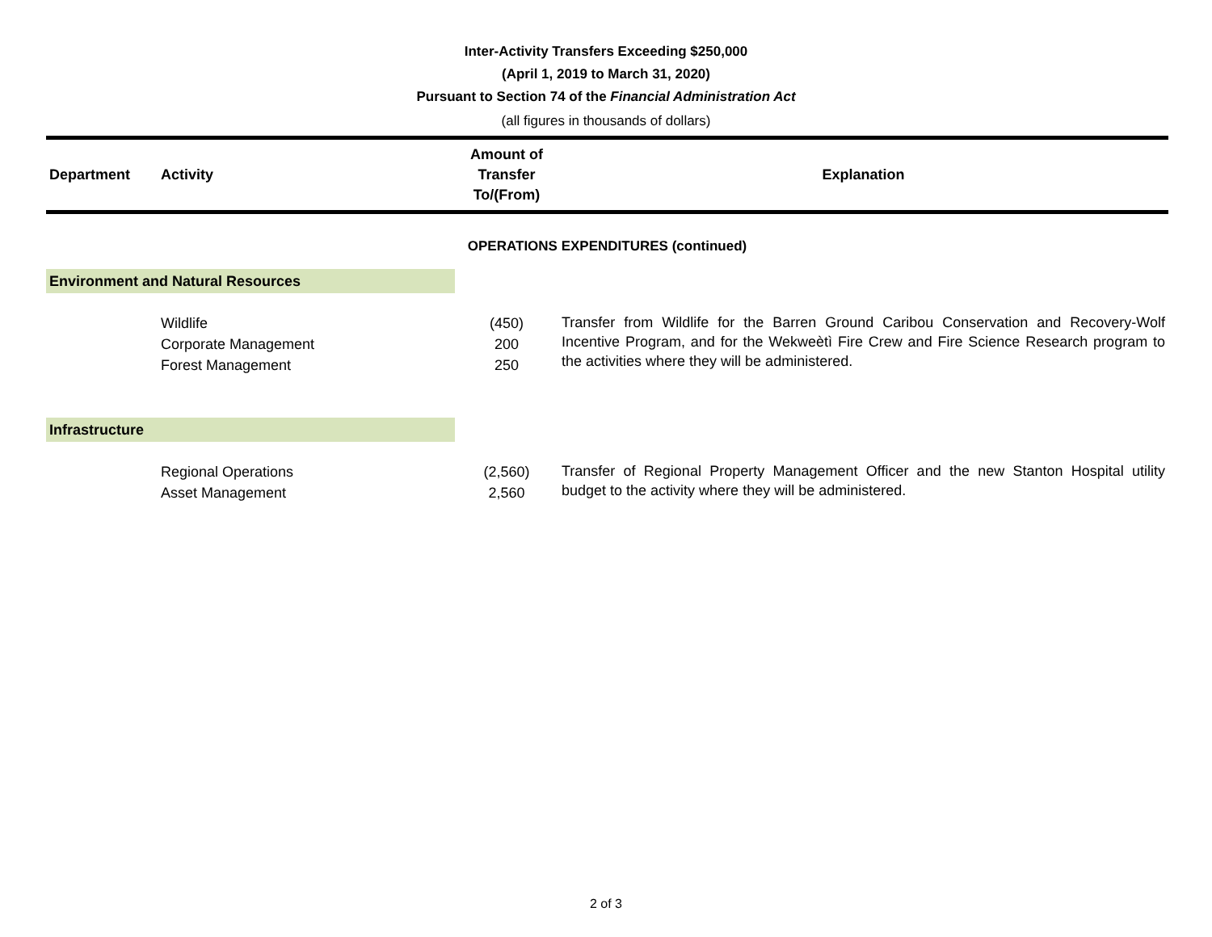Inter-Activity Transfers Exceeding $250,000
(April 1, 2019 to March 31, 2020)
Pursuant to Section 74 of the Financial Administration Act
(all figures in thousands of dollars)
| Department | Activity | Amount of Transfer To/(From) | Explanation |
| --- | --- | --- | --- |
| OPERATIONS EXPENDITURES (continued) | | | |
| Environment and Natural Resources | | | |
| | Wildlife Corporate Management Forest Management | (450) 200 250 | Transfer from Wildlife for the Barren Ground Caribou Conservation and Recovery-Wolf Incentive Program, and for the Wekweètì Fire Crew and Fire Science Research program to the activities where they will be administered. |
| Infrastructure | | | |
| | Regional Operations Asset Management | (2,560) 2,560 | Transfer of Regional Property Management Officer and the new Stanton Hospital utility budget to the activity where they will be administered. |
2 of 3